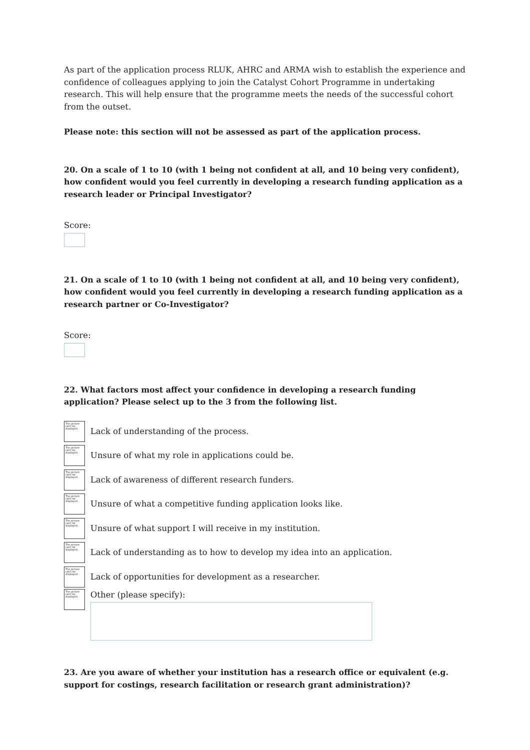As part of the application process RLUK, AHRC and ARMA wish to establish the experience and confidence of colleagues applying to join the Catalyst Cohort Programme in undertaking research. This will help ensure that the programme meets the needs of the successful cohort from the outset.
Please note: this section will not be assessed as part of the application process.
20. On a scale of 1 to 10 (with 1 being not confident at all, and 10 being very confident), how confident would you feel currently in developing a research funding application as a research leader or Principal Investigator?
Score:
21. On a scale of 1 to 10 (with 1 being not confident at all, and 10 being very confident), how confident would you feel currently in developing a research funding application as a research partner or Co-Investigator?
Score:
22. What factors most affect your confidence in developing a research funding application? Please select up to the 3 from the following list.
The picture can't be displayed.
Lack of understanding of the process.
The picture can't be displayed.
Unsure of what my role in applications could be.
The picture can't be displayed.
Lack of awareness of different research funders.
The picture can't be displayed.
Unsure of what a competitive funding application looks like.
The picture can't be displayed.
Unsure of what support I will receive in my institution.
The picture can't be displayed.
Lack of understanding as to how to develop my idea into an application.
The picture can't be displayed.
Lack of opportunities for development as a researcher.
The picture can't be displayed.
Other (please specify):
23. Are you aware of whether your institution has a research office or equivalent (e.g. support for costings, research facilitation or research grant administration)?